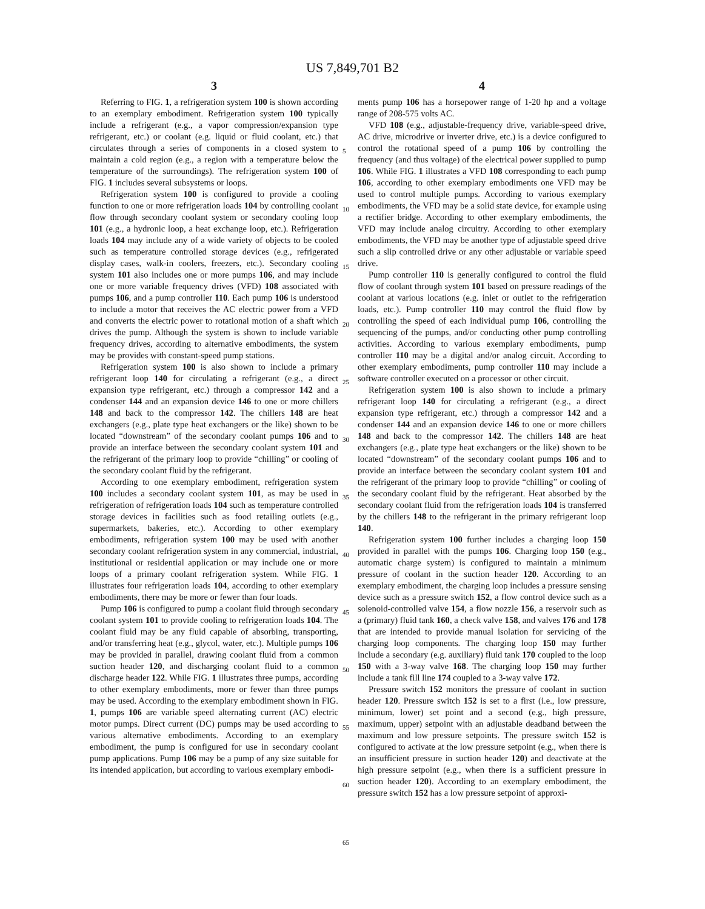US 7,849,701 B2
3
Referring to FIG. 1, a refrigeration system 100 is shown according to an exemplary embodiment. Refrigeration system 100 typically include a refrigerant (e.g., a vapor compression/expansion type refrigerant, etc.) or coolant (e.g. liquid or fluid coolant, etc.) that circulates through a series of components in a closed system to maintain a cold region (e.g., a region with a temperature below the temperature of the surroundings). The refrigeration system 100 of FIG. 1 includes several subsystems or loops.
Refrigeration system 100 is configured to provide a cooling function to one or more refrigeration loads 104 by controlling coolant flow through secondary coolant system or secondary cooling loop 101 (e.g., a hydronic loop, a heat exchange loop, etc.). Refrigeration loads 104 may include any of a wide variety of objects to be cooled such as temperature controlled storage devices (e.g., refrigerated display cases, walk-in coolers, freezers, etc.). Secondary cooling system 101 also includes one or more pumps 106, and may include one or more variable frequency drives (VFD) 108 associated with pumps 106, and a pump controller 110. Each pump 106 is understood to include a motor that receives the AC electric power from a VFD and converts the electric power to rotational motion of a shaft which drives the pump. Although the system is shown to include variable frequency drives, according to alternative embodiments, the system may be provides with constant-speed pump stations.
Refrigeration system 100 is also shown to include a primary refrigerant loop 140 for circulating a refrigerant (e.g., a direct expansion type refrigerant, etc.) through a compressor 142 and a condenser 144 and an expansion device 146 to one or more chillers 148 and back to the compressor 142. The chillers 148 are heat exchangers (e.g., plate type heat exchangers or the like) shown to be located “downstream” of the secondary coolant pumps 106 and to provide an interface between the secondary coolant system 101 and the refrigerant of the primary loop to provide “chilling” or cooling of the secondary coolant fluid by the refrigerant.
According to one exemplary embodiment, refrigeration system 100 includes a secondary coolant system 101, as may be used in refrigeration of refrigeration loads 104 such as temperature controlled storage devices in facilities such as food retailing outlets (e.g., supermarkets, bakeries, etc.). According to other exemplary embodiments, refrigeration system 100 may be used with another secondary coolant refrigeration system in any commercial, industrial, institutional or residential application or may include one or more loops of a primary coolant refrigeration system. While FIG. 1 illustrates four refrigeration loads 104, according to other exemplary embodiments, there may be more or fewer than four loads.
Pump 106 is configured to pump a coolant fluid through secondary coolant system 101 to provide cooling to refrigeration loads 104. The coolant fluid may be any fluid capable of absorbing, transporting, and/or transferring heat (e.g., glycol, water, etc.). Multiple pumps 106 may be provided in parallel, drawing coolant fluid from a common suction header 120, and discharging coolant fluid to a common discharge header 122. While FIG. 1 illustrates three pumps, according to other exemplary embodiments, more or fewer than three pumps may be used. According to the exemplary embodiment shown in FIG. 1, pumps 106 are variable speed alternating current (AC) electric motor pumps. Direct current (DC) pumps may be used according to various alternative embodiments. According to an exemplary embodiment, the pump is configured for use in secondary coolant pump applications. Pump 106 may be a pump of any size suitable for its intended application, but according to various exemplary embodi-
4
ments pump 106 has a horsepower range of 1-20 hp and a voltage range of 208-575 volts AC.
VFD 108 (e.g., adjustable-frequency drive, variable-speed drive, AC drive, microdrive or inverter drive, etc.) is a device configured to control the rotational speed of a pump 106 by controlling the frequency (and thus voltage) of the electrical power supplied to pump 106. While FIG. 1 illustrates a VFD 108 corresponding to each pump 106, according to other exemplary embodiments one VFD may be used to control multiple pumps. According to various exemplary embodiments, the VFD may be a solid state device, for example using a rectifier bridge. According to other exemplary embodiments, the VFD may include analog circuitry. According to other exemplary embodiments, the VFD may be another type of adjustable speed drive such a slip controlled drive or any other adjustable or variable speed drive.
Pump controller 110 is generally configured to control the fluid flow of coolant through system 101 based on pressure readings of the coolant at various locations (e.g. inlet or outlet to the refrigeration loads, etc.). Pump controller 110 may control the fluid flow by controlling the speed of each individual pump 106, controlling the sequencing of the pumps, and/or conducting other pump controlling activities. According to various exemplary embodiments, pump controller 110 may be a digital and/or analog circuit. According to other exemplary embodiments, pump controller 110 may include a software controller executed on a processor or other circuit.
Refrigeration system 100 is also shown to include a primary refrigerant loop 140 for circulating a refrigerant (e.g., a direct expansion type refrigerant, etc.) through a compressor 142 and a condenser 144 and an expansion device 146 to one or more chillers 148 and back to the compressor 142. The chillers 148 are heat exchangers (e.g., plate type heat exchangers or the like) shown to be located “downstream” of the secondary coolant pumps 106 and to provide an interface between the secondary coolant system 101 and the refrigerant of the primary loop to provide “chilling” or cooling of the secondary coolant fluid by the refrigerant. Heat absorbed by the secondary coolant fluid from the refrigeration loads 104 is transferred by the chillers 148 to the refrigerant in the primary refrigerant loop 140.
Refrigeration system 100 further includes a charging loop 150 provided in parallel with the pumps 106. Charging loop 150 (e.g., automatic charge system) is configured to maintain a minimum pressure of coolant in the suction header 120. According to an exemplary embodiment, the charging loop includes a pressure sensing device such as a pressure switch 152, a flow control device such as a solenoid-controlled valve 154, a flow nozzle 156, a reservoir such as a (primary) fluid tank 160, a check valve 158, and valves 176 and 178 that are intended to provide manual isolation for servicing of the charging loop components. The charging loop 150 may further include a secondary (e.g. auxiliary) fluid tank 170 coupled to the loop 150 with a 3-way valve 168. The charging loop 150 may further include a tank fill line 174 coupled to a 3-way valve 172.
Pressure switch 152 monitors the pressure of coolant in suction header 120. Pressure switch 152 is set to a first (i.e., low pressure, minimum, lower) set point and a second (e.g., high pressure, maximum, upper) setpoint with an adjustable deadband between the maximum and low pressure setpoints. The pressure switch 152 is configured to activate at the low pressure setpoint (e.g., when there is an insufficient pressure in suction header 120) and deactivate at the high pressure setpoint (e.g., when there is a sufficient pressure in suction header 120). According to an exemplary embodiment, the pressure switch 152 has a low pressure setpoint of approxi-
5
10
15
20
25
30
35
40
45
50
55
60
65